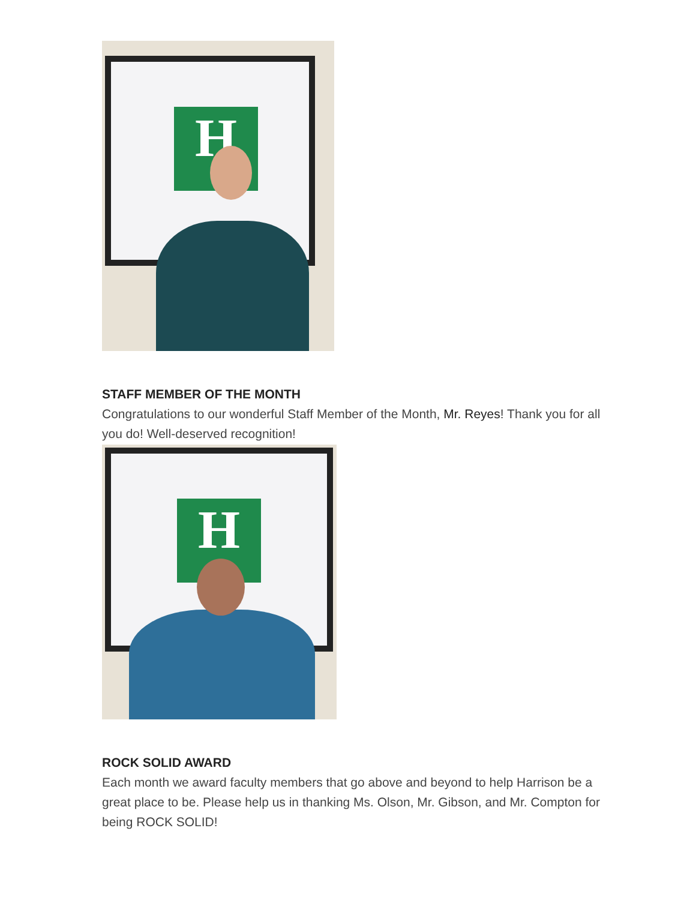H
STAFF MEMBER OF THE MONTH
Congratulations to our wonderful Staff Member of the Month, Mr. Reyes! Thank you for all you do! Well-deserved recognition!
H
ROCK SOLID AWARD
Each month we award faculty members that go above and beyond to help Harrison be a great place to be. Please help us in thanking Ms. Olson, Mr. Gibson, and Mr. Compton for being ROCK SOLID!